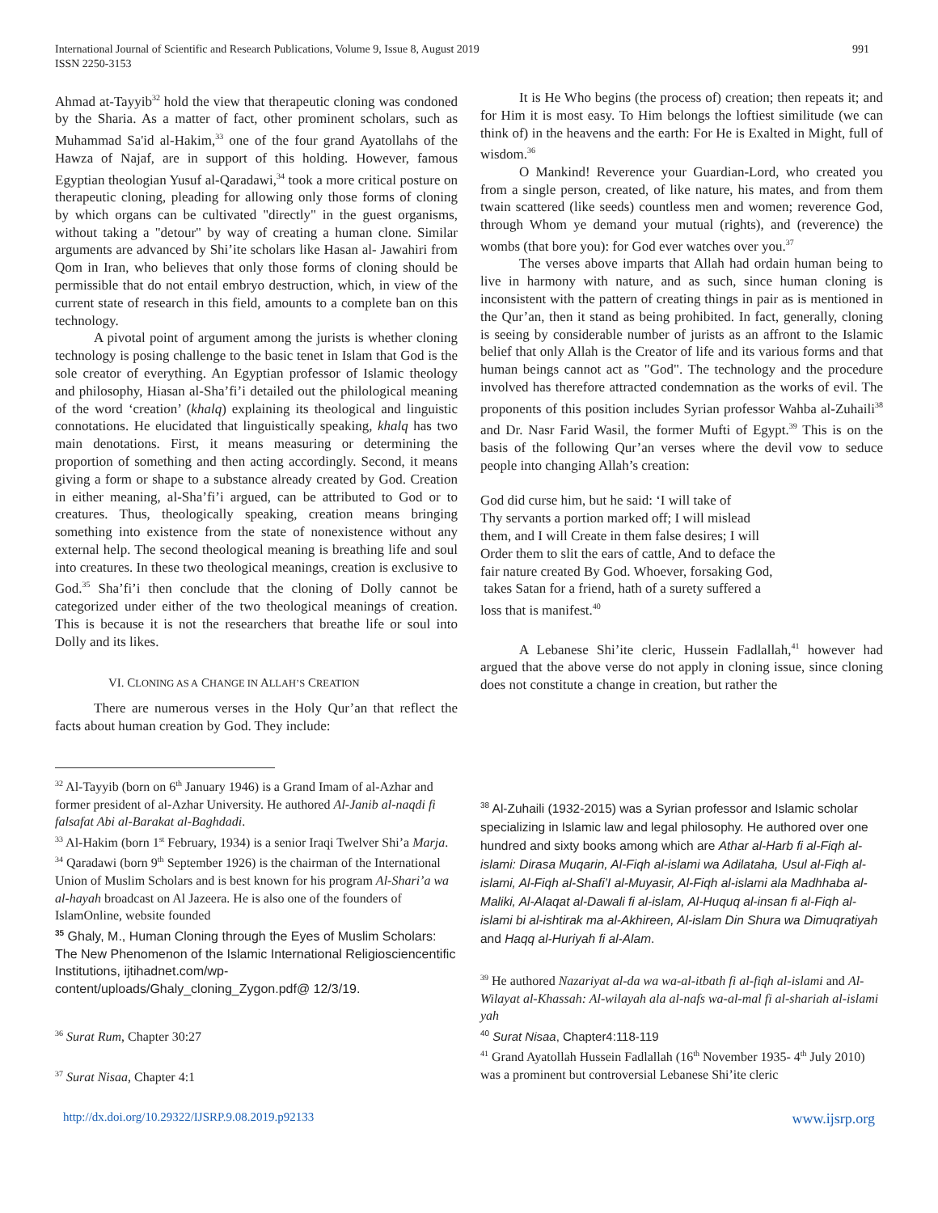International Journal of Scientific and Research Publications, Volume 9, Issue 8, August 2019
ISSN 2250-3153
991
Ahmad at-Tayyib<sup>32</sup> hold the view that therapeutic cloning was condoned by the Sharia. As a matter of fact, other prominent scholars, such as Muhammad Sa'id al-Hakim,<sup>33</sup> one of the four grand Ayatollahs of the Hawza of Najaf, are in support of this holding. However, famous Egyptian theologian Yusuf al-Qaradawi,<sup>34</sup> took a more critical posture on therapeutic cloning, pleading for allowing only those forms of cloning by which organs can be cultivated "directly" in the guest organisms, without taking a "detour" by way of creating a human clone. Similar arguments are advanced by Shi’ite scholars like Hasan al- Jawahiri from Qom in Iran, who believes that only those forms of cloning should be permissible that do not entail embryo destruction, which, in view of the current state of research in this field, amounts to a complete ban on this technology.
A pivotal point of argument among the jurists is whether cloning technology is posing challenge to the basic tenet in Islam that God is the sole creator of everything. An Egyptian professor of Islamic theology and philosophy, Hiasan al-Sha’fi’i detailed out the philological meaning of the word ‘creation’ (khalq) explaining its theological and linguistic connotations. He elucidated that linguistically speaking, khalq has two main denotations. First, it means measuring or determining the proportion of something and then acting accordingly. Second, it means giving a form or shape to a substance already created by God. Creation in either meaning, al-Sha’fi’i argued, can be attributed to God or to creatures. Thus, theologically speaking, creation means bringing something into existence from the state of nonexistence without any external help. The second theological meaning is breathing life and soul into creatures. In these two theological meanings, creation is exclusive to God.<sup>35</sup> Sha’fi’i then conclude that the cloning of Dolly cannot be categorized under either of the two theological meanings of creation. This is because it is not the researchers that breathe life or soul into Dolly and its likes.
VI. CLONING AS A CHANGE IN ALLAH’S CREATION
There are numerous verses in the Holy Qur’an that reflect the facts about human creation by God. They include:
<sup>32</sup> Al-Tayyib (born on 6<sup>th</sup> January 1946) is a Grand Imam of al-Azhar and former president of al-Azhar University. He authored Al-Janib al-naqdi fi falsafat Abi al-Barakat al-Baghdadi.
<sup>33</sup> Al-Hakim (born 1<sup>st</sup> February, 1934) is a senior Iraqi Twelver Shi’a Marja.
<sup>34</sup> Qaradawi (born 9<sup>th</sup> September 1926) is the chairman of the International Union of Muslim Scholars and is best known for his program Al-Shari’a wa al-hayah broadcast on Al Jazeera. He is also one of the founders of IslamOnline, website founded
<sup>35</sup> Ghaly, M., Human Cloning through the Eyes of Muslim Scholars: The New Phenomenon of the Islamic International Religiosciencentific Institutions, ijtihadnet.com/wp-content/uploads/Ghaly_cloning_Zygon.pdf@ 12/3/19.
<sup>36</sup> Surat Rum, Chapter 30:27
<sup>37</sup> Surat Nisaa, Chapter 4:1
It is He Who begins (the process of) creation; then repeats it; and for Him it is most easy. To Him belongs the loftiest similitude (we can think of) in the heavens and the earth: For He is Exalted in Might, full of wisdom.<sup>36</sup>
O Mankind! Reverence your Guardian-Lord, who created you from a single person, created, of like nature, his mates, and from them twain scattered (like seeds) countless men and women; reverence God, through Whom ye demand your mutual (rights), and (reverence) the wombs (that bore you): for God ever watches over you.<sup>37</sup>
The verses above imparts that Allah had ordain human being to live in harmony with nature, and as such, since human cloning is inconsistent with the pattern of creating things in pair as is mentioned in the Qur’an, then it stand as being prohibited. In fact, generally, cloning is seeing by considerable number of jurists as an affront to the Islamic belief that only Allah is the Creator of life and its various forms and that human beings cannot act as "God". The technology and the procedure involved has therefore attracted condemnation as the works of evil. The proponents of this position includes Syrian professor Wahba al-Zuhaili<sup>38</sup> and Dr. Nasr Farid Wasil, the former Mufti of Egypt.<sup>39</sup> This is on the basis of the following Qur’an verses where the devil vow to seduce people into changing Allah’s creation:
God did curse him, but he said: ‘I will take of
Thy servants a portion marked off; I will mislead
them, and I will Create in them false desires; I will
Order them to slit the ears of cattle, And to deface the
fair nature created By God. Whoever, forsaking God,
takes Satan for a friend, hath of a surety suffered a
loss that is manifest.<sup>40</sup>
A Lebanese Shi’ite cleric, Hussein Fadlallah,<sup>41</sup> however had argued that the above verse do not apply in cloning issue, since cloning does not constitute a change in creation, but rather the
<sup>38</sup> Al-Zuhaili (1932-2015) was a Syrian professor and Islamic scholar specializing in Islamic law and legal philosophy. He authored over one hundred and sixty books among which are Athar al-Harb fi al-Fiqh al-islami: Dirasa Muqarin, Al-Fiqh al-islami wa Adilataha, Usul al-Fiqh al-islami, Al-Fiqh al-Shafi’I al-Muyasir, Al-Fiqh al-islami ala Madhhaba al-Maliki, Al-Alaqat al-Dawali fi al-islam, Al-Huquq al-insan fi al-Fiqh al-islami bi al-ishtirak ma al-Akhireen, Al-islam Din Shura wa Dimuqratiyah and Haqq al-Huriyah fi al-Alam.
<sup>39</sup> He authored Nazariyat al-da wa wa-al-itbath fi al-fiqh al-islami and Al-Wilayat al-Khassah: Al-wilayah ala al-nafs wa-al-mal fi al-shariah al-islami
yah
<sup>40</sup> Surat Nisaa, Chapter4:118-119
<sup>41</sup> Grand Ayatollah Hussein Fadlallah (16<sup>th</sup> November 1935- 4<sup>th</sup> July 2010) was a prominent but controversial Lebanese Shi’ite cleric
http://dx.doi.org/10.29322/IJSRP.9.08.2019.p92133 www.ijsrp.org